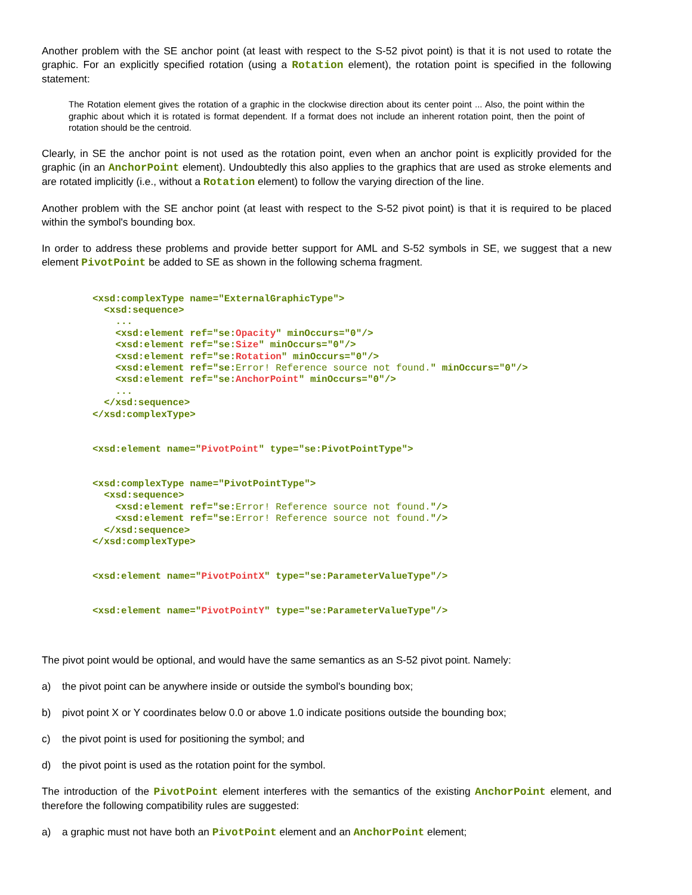Another problem with the SE anchor point (at least with respect to the S-52 pivot point) is that it is not used to rotate the graphic. For an explicitly specified rotation (using a Rotation element), the rotation point is specified in the following statement:
The Rotation element gives the rotation of a graphic in the clockwise direction about its center point ... Also, the point within the graphic about which it is rotated is format dependent. If a format does not include an inherent rotation point, then the point of rotation should be the centroid.
Clearly, in SE the anchor point is not used as the rotation point, even when an anchor point is explicitly provided for the graphic (in an AnchorPoint element). Undoubtedly this also applies to the graphics that are used as stroke elements and are rotated implicitly (i.e., without a Rotation element) to follow the varying direction of the line.
Another problem with the SE anchor point (at least with respect to the S-52 pivot point) is that it is required to be placed within the symbol's bounding box.
In order to address these problems and provide better support for AML and S-52 symbols in SE, we suggest that a new element PivotPoint be added to SE as shown in the following schema fragment.
<xsd:complexType name="ExternalGraphicType">
  <xsd:sequence>
    ...
    <xsd:element ref="se:Opacity" minOccurs="0"/>
    <xsd:element ref="se:Size" minOccurs="0"/>
    <xsd:element ref="se:Rotation" minOccurs="0"/>
    <xsd:element ref="se:Error! Reference source not found." minOccurs="0"/>
    <xsd:element ref="se:AnchorPoint" minOccurs="0"/>
    ...
  </xsd:sequence>
</xsd:complexType>


<xsd:element name="PivotPoint" type="se:PivotPointType">


<xsd:complexType name="PivotPointType">
  <xsd:sequence>
    <xsd:element ref="se:Error! Reference source not found."/>
    <xsd:element ref="se:Error! Reference source not found."/>
  </xsd:sequence>
</xsd:complexType>


<xsd:element name="PivotPointX" type="se:ParameterValueType"/>


<xsd:element name="PivotPointY" type="se:ParameterValueType"/>
The pivot point would be optional, and would have the same semantics as an S-52 pivot point. Namely:
a) the pivot point can be anywhere inside or outside the symbol's bounding box;
b) pivot point X or Y coordinates below 0.0 or above 1.0 indicate positions outside the bounding box;
c) the pivot point is used for positioning the symbol; and
d) the pivot point is used as the rotation point for the symbol.
The introduction of the PivotPoint element interferes with the semantics of the existing AnchorPoint element, and therefore the following compatibility rules are suggested:
a) a graphic must not have both an PivotPoint element and an AnchorPoint element;